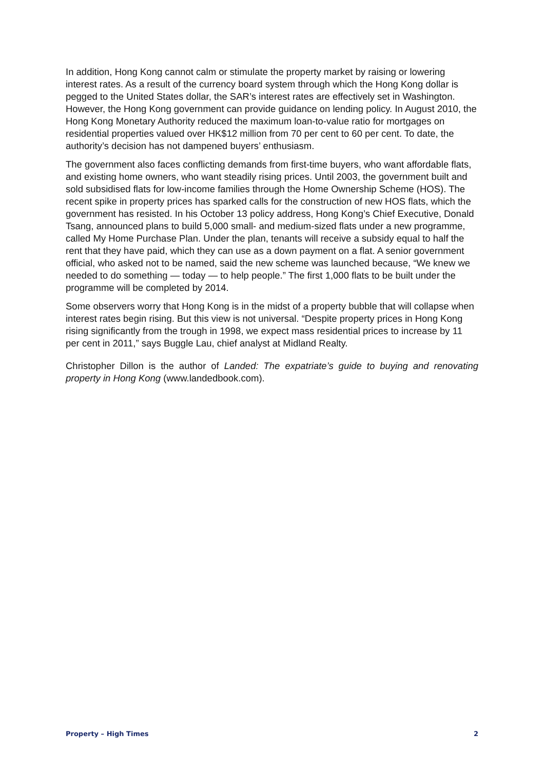In addition, Hong Kong cannot calm or stimulate the property market by raising or lowering interest rates. As a result of the currency board system through which the Hong Kong dollar is pegged to the United States dollar, the SAR’s interest rates are effectively set in Washington. However, the Hong Kong government can provide guidance on lending policy. In August 2010, the Hong Kong Monetary Authority reduced the maximum loan-to-value ratio for mortgages on residential properties valued over HK$12 million from 70 per cent to 60 per cent. To date, the authority’s decision has not dampened buyers’ enthusiasm.
The government also faces conflicting demands from first-time buyers, who want affordable flats, and existing home owners, who want steadily rising prices. Until 2003, the government built and sold subsidised flats for low-income families through the Home Ownership Scheme (HOS). The recent spike in property prices has sparked calls for the construction of new HOS flats, which the government has resisted. In his October 13 policy address, Hong Kong’s Chief Executive, Donald Tsang, announced plans to build 5,000 small- and medium-sized flats under a new programme, called My Home Purchase Plan. Under the plan, tenants will receive a subsidy equal to half the rent that they have paid, which they can use as a down payment on a flat. A senior government official, who asked not to be named, said the new scheme was launched because, “We knew we needed to do something — today — to help people.” The first 1,000 flats to be built under the programme will be completed by 2014.
Some observers worry that Hong Kong is in the midst of a property bubble that will collapse when interest rates begin rising. But this view is not universal. “Despite property prices in Hong Kong rising significantly from the trough in 1998, we expect mass residential prices to increase by 11 per cent in 2011,” says Buggle Lau, chief analyst at Midland Realty.
Christopher Dillon is the author of Landed: The expatriate’s guide to buying and renovating property in Hong Kong (www.landedbook.com).
Property – High Times 2